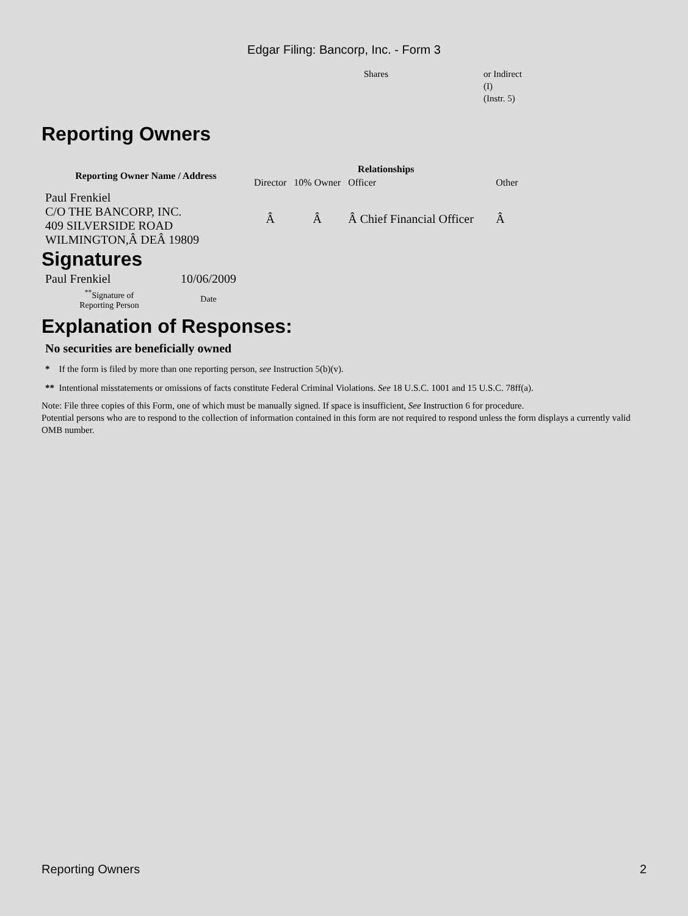Edgar Filing: Bancorp, Inc. - Form 3
Shares or Indirect
(I)
(Instr. 5)
Reporting Owners
| Reporting Owner Name / Address | Relationships | | | |
| --- | --- | --- | --- | --- |
| | Director | 10% Owner | Officer | Other |
| Paul Frenkiel C/O THE BANCORP, INC. 409 SILVERSIDE ROAD WILMINGTON,Â DEÂ 19809 | Â | Â | Â Chief Financial Officer | Â |
Signatures
| Paul Frenkiel | 10/06/2009 |
| <sup>**</sup> Signature of Reporting Person | Date |
Explanation of Responses:
No securities are beneficially owned
* If the form is filed by more than one reporting person, see Instruction 5(b)(v).
** Intentional misstatements or omissions of facts constitute Federal Criminal Violations. See 18 U.S.C. 1001 and 15 U.S.C. 78ff(a).
Note: File three copies of this Form, one of which must be manually signed. If space is insufficient, See Instruction 6 for procedure.
Potential persons who are to respond to the collection of information contained in this form are not required to respond unless the form displays a currently valid OMB number.
Reporting Owners 2